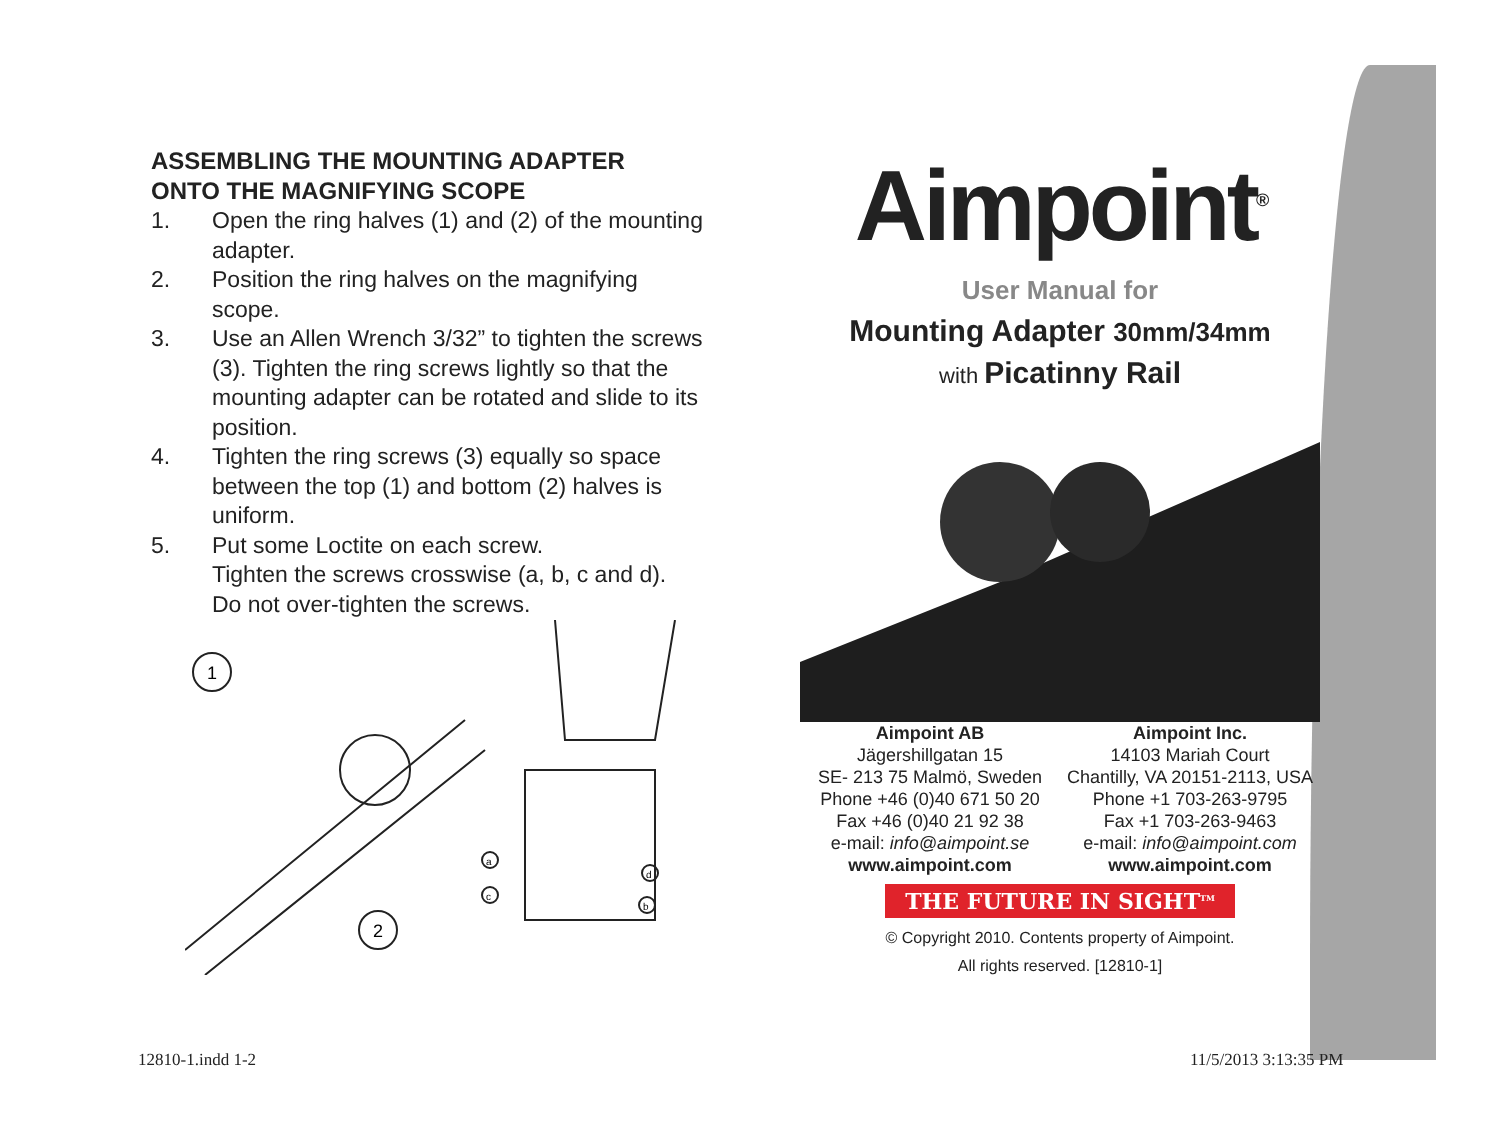ASSEMBLING THE MOUNTING ADAPTER
ONTO THE MAGNIFYING SCOPE
1. Open the ring halves (1) and (2) of the mounting adapter.
2. Position the ring halves on the magnifying scope.
3. Use an Allen Wrench 3/32” to tighten the screws (3). Tighten the ring screws lightly so that the mounting adapter can be rotated and slide to its position.
4. Tighten the ring screws (3) equally so space between the top (1) and bottom (2) halves is uniform.
5. Put some Loctite on each screw.
Tighten the screws crosswise (a, b, c and d).
Do not over-tighten the screws.
1
2
a
c
d
b
Aimpoint<sup>®</sup>
User Manual for
Mounting Adapter 30mm/34mm
with Picatinny Rail
Aimpoint AB
Jägershillgatan 15
SE- 213 75 Malmö, Sweden
Phone +46 (0)40 671 50 20
Fax +46 (0)40 21 92 38
e-mail: info@aimpoint.se
www.aimpoint.com
Aimpoint Inc.
14103 Mariah Court
Chantilly, VA 20151-2113, USA
Phone +1 703-263-9795
Fax +1 703-263-9463
e-mail: info@aimpoint.com
www.aimpoint.com
THE FUTURE IN SIGHT<sup>TM</sup>
© Copyright 2010. Contents property of Aimpoint.
All rights reserved. [12810-1]
12810-1.indd 1-2 11/5/2013 3:13:35 PM